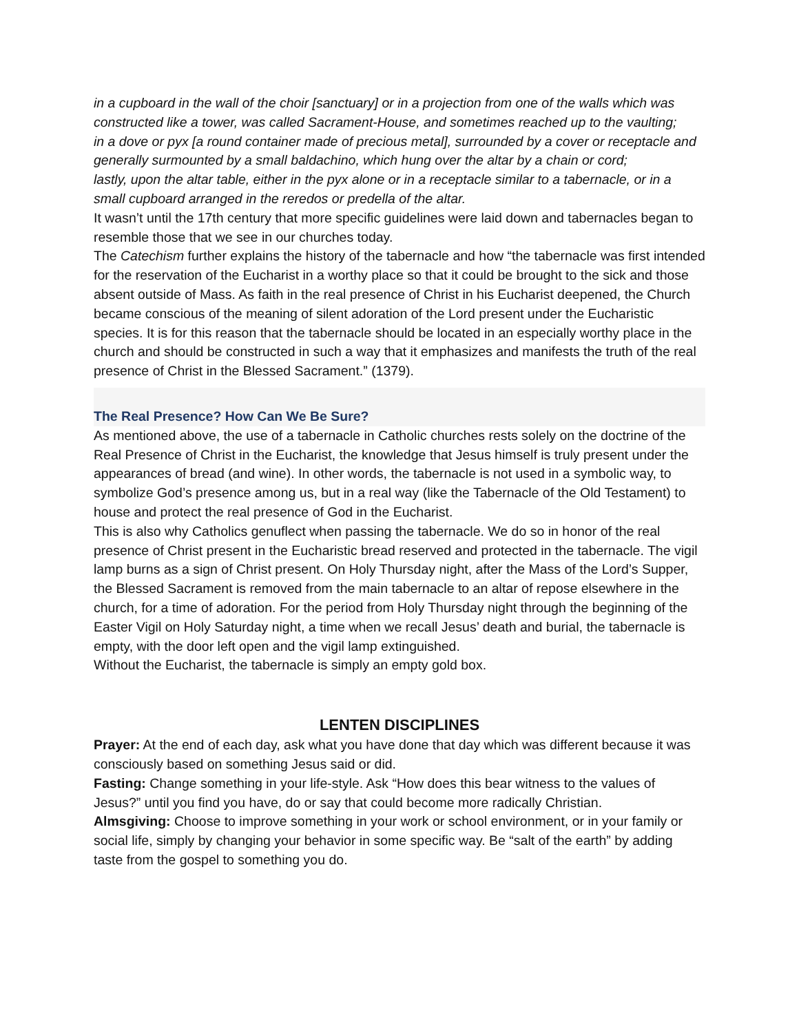in a cupboard in the wall of the choir [sanctuary] or in a projection from one of the walls which was constructed like a tower, was called Sacrament-House, and sometimes reached up to the vaulting;
in a dove or pyx [a round container made of precious metal], surrounded by a cover or receptacle and generally surmounted by a small baldachino, which hung over the altar by a chain or cord;
lastly, upon the altar table, either in the pyx alone or in a receptacle similar to a tabernacle, or in a small cupboard arranged in the reredos or predella of the altar.
It wasn’t until the 17th century that more specific guidelines were laid down and tabernacles began to resemble those that we see in our churches today.
The Catechism further explains the history of the tabernacle and how “the tabernacle was first intended for the reservation of the Eucharist in a worthy place so that it could be brought to the sick and those absent outside of Mass. As faith in the real presence of Christ in his Eucharist deepened, the Church became conscious of the meaning of silent adoration of the Lord present under the Eucharistic species. It is for this reason that the tabernacle should be located in an especially worthy place in the church and should be constructed in such a way that it emphasizes and manifests the truth of the real presence of Christ in the Blessed Sacrament.” (1379).
The Real Presence? How Can We Be Sure?
As mentioned above, the use of a tabernacle in Catholic churches rests solely on the doctrine of the Real Presence of Christ in the Eucharist, the knowledge that Jesus himself is truly present under the appearances of bread (and wine). In other words, the tabernacle is not used in a symbolic way, to symbolize God’s presence among us, but in a real way (like the Tabernacle of the Old Testament) to house and protect the real presence of God in the Eucharist.
This is also why Catholics genuflect when passing the tabernacle. We do so in honor of the real presence of Christ present in the Eucharistic bread reserved and protected in the tabernacle. The vigil lamp burns as a sign of Christ present. On Holy Thursday night, after the Mass of the Lord’s Supper, the Blessed Sacrament is removed from the main tabernacle to an altar of repose elsewhere in the church, for a time of adoration. For the period from Holy Thursday night through the beginning of the Easter Vigil on Holy Saturday night, a time when we recall Jesus’ death and burial, the tabernacle is empty, with the door left open and the vigil lamp extinguished.
Without the Eucharist, the tabernacle is simply an empty gold box.
LENTEN DISCIPLINES
Prayer: At the end of each day, ask what you have done that day which was different because it was consciously based on something Jesus said or did.
Fasting: Change something in your life-style. Ask “How does this bear witness to the values of Jesus?” until you find you have, do or say that could become more radically Christian.
Almsgiving: Choose to improve something in your work or school environment, or in your family or social life, simply by changing your behavior in some specific way. Be “salt of the earth” by adding taste from the gospel to something you do.